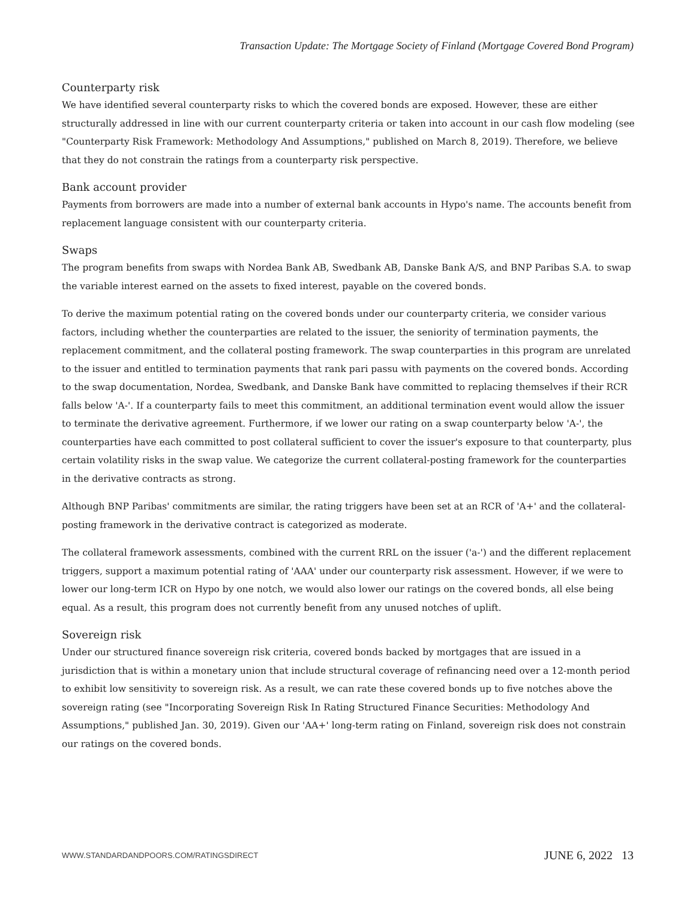Transaction Update: The Mortgage Society of Finland (Mortgage Covered Bond Program)
Counterparty risk
We have identified several counterparty risks to which the covered bonds are exposed. However, these are either structurally addressed in line with our current counterparty criteria or taken into account in our cash flow modeling (see "Counterparty Risk Framework: Methodology And Assumptions," published on March 8, 2019). Therefore, we believe that they do not constrain the ratings from a counterparty risk perspective.
Bank account provider
Payments from borrowers are made into a number of external bank accounts in Hypo's name. The accounts benefit from replacement language consistent with our counterparty criteria.
Swaps
The program benefits from swaps with Nordea Bank AB, Swedbank AB, Danske Bank A/S, and BNP Paribas S.A. to swap the variable interest earned on the assets to fixed interest, payable on the covered bonds.
To derive the maximum potential rating on the covered bonds under our counterparty criteria, we consider various factors, including whether the counterparties are related to the issuer, the seniority of termination payments, the replacement commitment, and the collateral posting framework. The swap counterparties in this program are unrelated to the issuer and entitled to termination payments that rank pari passu with payments on the covered bonds. According to the swap documentation, Nordea, Swedbank, and Danske Bank have committed to replacing themselves if their RCR falls below 'A-'. If a counterparty fails to meet this commitment, an additional termination event would allow the issuer to terminate the derivative agreement. Furthermore, if we lower our rating on a swap counterparty below 'A-', the counterparties have each committed to post collateral sufficient to cover the issuer's exposure to that counterparty, plus certain volatility risks in the swap value. We categorize the current collateral-posting framework for the counterparties in the derivative contracts as strong.
Although BNP Paribas' commitments are similar, the rating triggers have been set at an RCR of 'A+' and the collateral-posting framework in the derivative contract is categorized as moderate.
The collateral framework assessments, combined with the current RRL on the issuer ('a-') and the different replacement triggers, support a maximum potential rating of 'AAA' under our counterparty risk assessment. However, if we were to lower our long-term ICR on Hypo by one notch, we would also lower our ratings on the covered bonds, all else being equal. As a result, this program does not currently benefit from any unused notches of uplift.
Sovereign risk
Under our structured finance sovereign risk criteria, covered bonds backed by mortgages that are issued in a jurisdiction that is within a monetary union that include structural coverage of refinancing need over a 12-month period to exhibit low sensitivity to sovereign risk. As a result, we can rate these covered bonds up to five notches above the sovereign rating (see "Incorporating Sovereign Risk In Rating Structured Finance Securities: Methodology And Assumptions," published Jan. 30, 2019). Given our 'AA+' long-term rating on Finland, sovereign risk does not constrain our ratings on the covered bonds.
WWW.STANDARDANDPOORS.COM/RATINGSDIRECT
JUNE 6, 2022 13